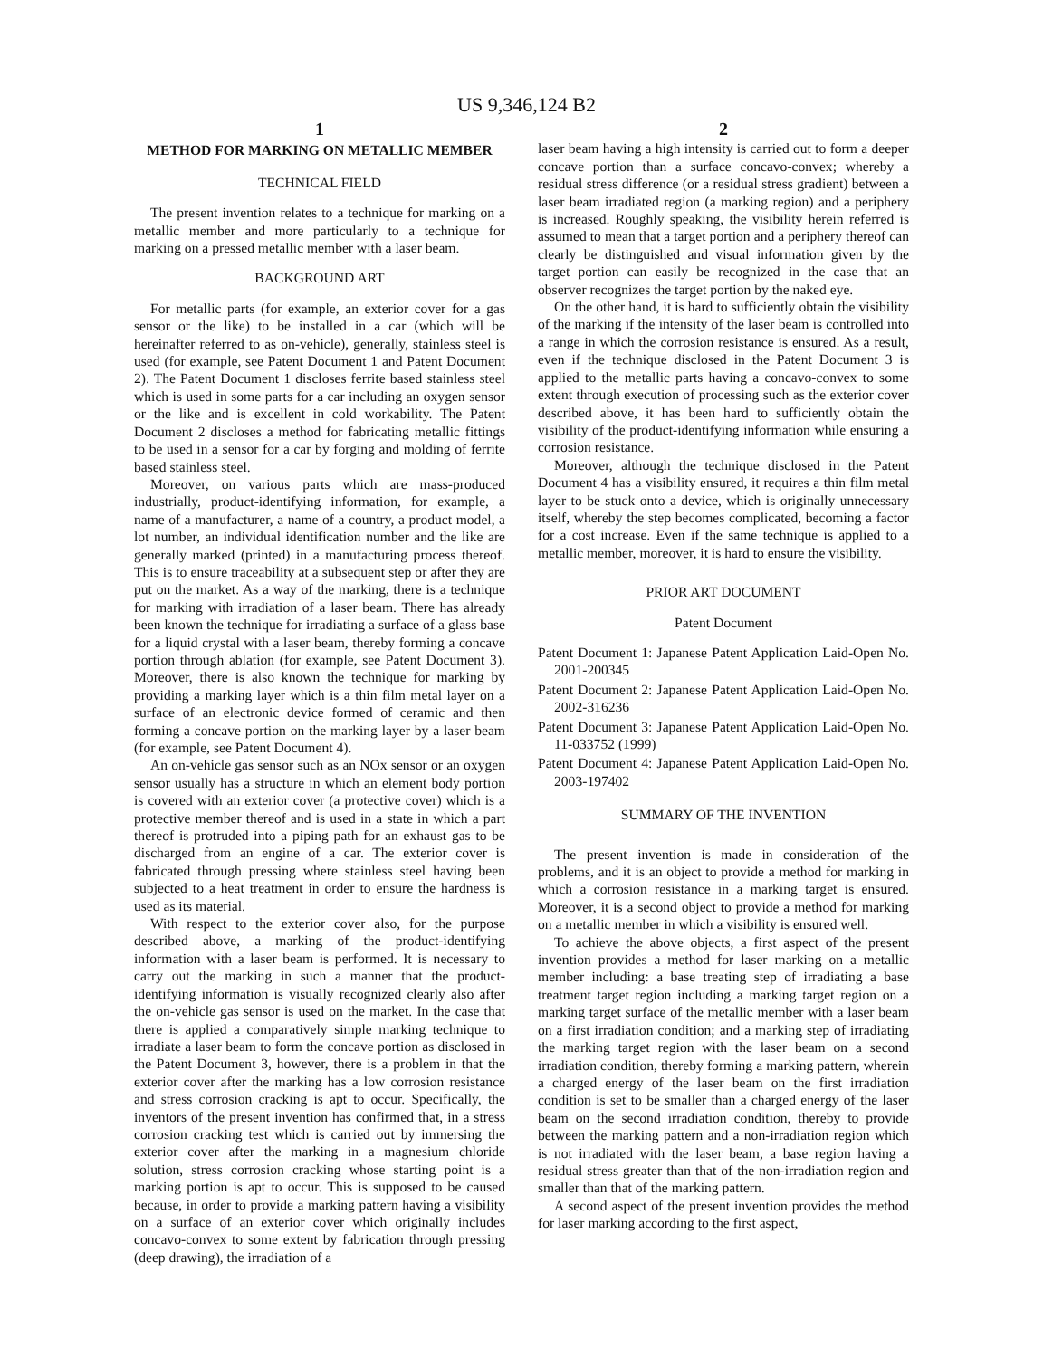US 9,346,124 B2
1
METHOD FOR MARKING ON METALLIC MEMBER
TECHNICAL FIELD
The present invention relates to a technique for marking on a metallic member and more particularly to a technique for marking on a pressed metallic member with a laser beam.
BACKGROUND ART
For metallic parts (for example, an exterior cover for a gas sensor or the like) to be installed in a car (which will be hereinafter referred to as on-vehicle), generally, stainless steel is used (for example, see Patent Document 1 and Patent Document 2). The Patent Document 1 discloses ferrite based stainless steel which is used in some parts for a car including an oxygen sensor or the like and is excellent in cold workability. The Patent Document 2 discloses a method for fabricating metallic fittings to be used in a sensor for a car by forging and molding of ferrite based stainless steel.
Moreover, on various parts which are mass-produced industrially, product-identifying information, for example, a name of a manufacturer, a name of a country, a product model, a lot number, an individual identification number and the like are generally marked (printed) in a manufacturing process thereof. This is to ensure traceability at a subsequent step or after they are put on the market. As a way of the marking, there is a technique for marking with irradiation of a laser beam. There has already been known the technique for irradiating a surface of a glass base for a liquid crystal with a laser beam, thereby forming a concave portion through ablation (for example, see Patent Document 3). Moreover, there is also known the technique for marking by providing a marking layer which is a thin film metal layer on a surface of an electronic device formed of ceramic and then forming a concave portion on the marking layer by a laser beam (for example, see Patent Document 4).
An on-vehicle gas sensor such as an NOx sensor or an oxygen sensor usually has a structure in which an element body portion is covered with an exterior cover (a protective cover) which is a protective member thereof and is used in a state in which a part thereof is protruded into a piping path for an exhaust gas to be discharged from an engine of a car. The exterior cover is fabricated through pressing where stainless steel having been subjected to a heat treatment in order to ensure the hardness is used as its material.
With respect to the exterior cover also, for the purpose described above, a marking of the product-identifying information with a laser beam is performed. It is necessary to carry out the marking in such a manner that the product-identifying information is visually recognized clearly also after the on-vehicle gas sensor is used on the market. In the case that there is applied a comparatively simple marking technique to irradiate a laser beam to form the concave portion as disclosed in the Patent Document 3, however, there is a problem in that the exterior cover after the marking has a low corrosion resistance and stress corrosion cracking is apt to occur. Specifically, the inventors of the present invention has confirmed that, in a stress corrosion cracking test which is carried out by immersing the exterior cover after the marking in a magnesium chloride solution, stress corrosion cracking whose starting point is a marking portion is apt to occur. This is supposed to be caused because, in order to provide a marking pattern having a visibility on a surface of an exterior cover which originally includes concavo-convex to some extent by fabrication through pressing (deep drawing), the irradiation of a
2
laser beam having a high intensity is carried out to form a deeper concave portion than a surface concavo-convex; whereby a residual stress difference (or a residual stress gradient) between a laser beam irradiated region (a marking region) and a periphery is increased. Roughly speaking, the visibility herein referred is assumed to mean that a target portion and a periphery thereof can clearly be distinguished and visual information given by the target portion can easily be recognized in the case that an observer recognizes the target portion by the naked eye.
On the other hand, it is hard to sufficiently obtain the visibility of the marking if the intensity of the laser beam is controlled into a range in which the corrosion resistance is ensured. As a result, even if the technique disclosed in the Patent Document 3 is applied to the metallic parts having a concavo-convex to some extent through execution of processing such as the exterior cover described above, it has been hard to sufficiently obtain the visibility of the product-identifying information while ensuring a corrosion resistance.
Moreover, although the technique disclosed in the Patent Document 4 has a visibility ensured, it requires a thin film metal layer to be stuck onto a device, which is originally unnecessary itself, whereby the step becomes complicated, becoming a factor for a cost increase. Even if the same technique is applied to a metallic member, moreover, it is hard to ensure the visibility.
PRIOR ART DOCUMENT
Patent Document
Patent Document 1: Japanese Patent Application Laid-Open No. 2001-200345
Patent Document 2: Japanese Patent Application Laid-Open No. 2002-316236
Patent Document 3: Japanese Patent Application Laid-Open No. 11-033752 (1999)
Patent Document 4: Japanese Patent Application Laid-Open No. 2003-197402
SUMMARY OF THE INVENTION
The present invention is made in consideration of the problems, and it is an object to provide a method for marking in which a corrosion resistance in a marking target is ensured. Moreover, it is a second object to provide a method for marking on a metallic member in which a visibility is ensured well.
To achieve the above objects, a first aspect of the present invention provides a method for laser marking on a metallic member including: a base treating step of irradiating a base treatment target region including a marking target region on a marking target surface of the metallic member with a laser beam on a first irradiation condition; and a marking step of irradiating the marking target region with the laser beam on a second irradiation condition, thereby forming a marking pattern, wherein a charged energy of the laser beam on the first irradiation condition is set to be smaller than a charged energy of the laser beam on the second irradiation condition, thereby to provide between the marking pattern and a non-irradiation region which is not irradiated with the laser beam, a base region having a residual stress greater than that of the non-irradiation region and smaller than that of the marking pattern.
A second aspect of the present invention provides the method for laser marking according to the first aspect,